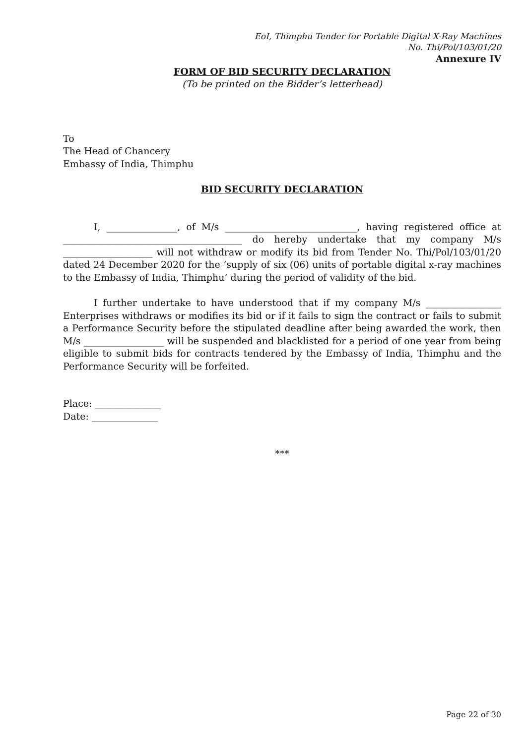EoI, Thimphu Tender for Portable Digital X-Ray Machines
No. Thi/Pol/103/01/20
Annexure IV
FORM OF BID SECURITY DECLARATION
(To be printed on the Bidder’s letterhead)
To
The Head of Chancery
Embassy of India, Thimphu
BID SECURITY DECLARATION
I, _______________, of M/s ____________________________, having registered office at ______________________________________ do hereby undertake that my company M/s ___________________ will not withdraw or modify its bid from Tender No. Thi/Pol/103/01/20 dated 24 December 2020 for the ‘supply of six (06) units of portable digital x-ray machines to the Embassy of India, Thimphu’ during the period of validity of the bid.
I further undertake to have understood that if my company M/s ________________ Enterprises withdraws or modifies its bid or if it fails to sign the contract or fails to submit a Performance Security before the stipulated deadline after being awarded the work, then M/s _________________ will be suspended and blacklisted for a period of one year from being eligible to submit bids for contracts tendered by the Embassy of India, Thimphu and the Performance Security will be forfeited.
Place: ______________
Date: ______________
***
Page 22 of 30